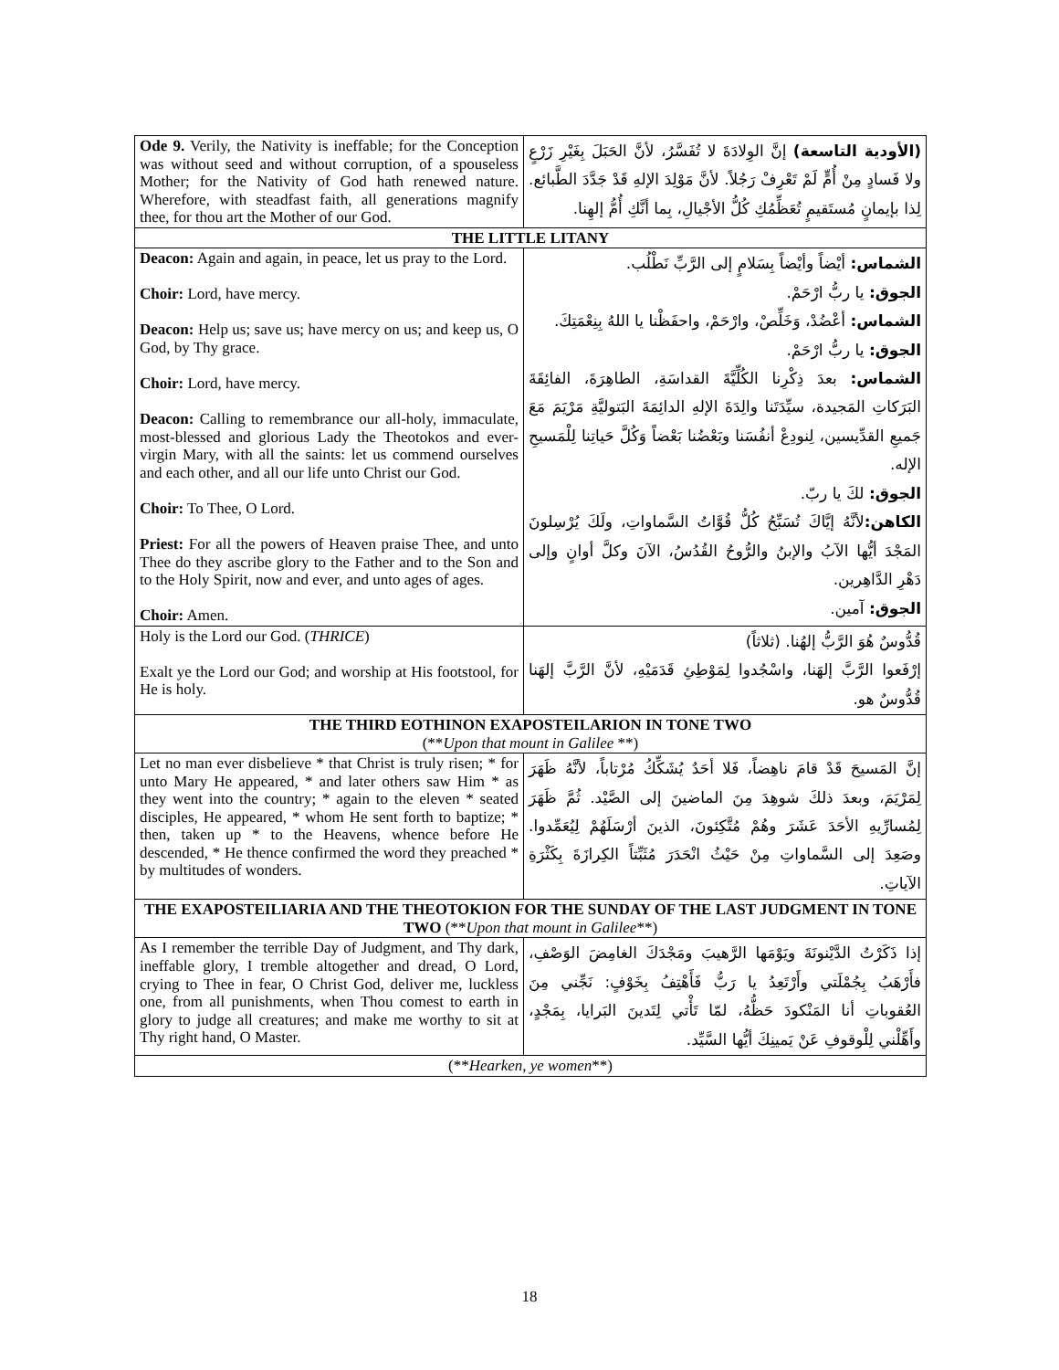| Ode 9. Verily, the Nativity is ineffable; for the Conception was without seed and without corruption, of a spouseless Mother; for the Nativity of God hath renewed nature. Wherefore, with steadfast faith, all generations magnify thee, for thou art the Mother of our God. | (الأودية التاسعة) إنَّ الوِلادَةَ لا تُفَسَّرُ، لأنَّ الحَبَلَ بِغَيْرِ زَرْعٍ ولا فَسادٍ مِنْ أُمٍّ لَمْ تَعْرِفْ رَجُلاً. لأنَّ مَوْلِدَ الإلهِ قَدْ جَدَّدَ الطَّبائع. لِذا بإيمانٍ مُستَقيمٍ تُعَظِّمُكِ كُلُّ الأجْيالِ، بِما أنَّكِ أُمُّ إلهِنا. |
| THE LITTLE LITANY | |
| Deacon: Again and again, in peace, let us pray to the Lord. Choir: Lord, have mercy. Deacon: Help us; save us; have mercy on us; and keep us, O God, by Thy grace. Choir: Lord, have mercy. Deacon: Calling to remembrance our all-holy, immaculate, most-blessed and glorious Lady the Theotokos and ever-virgin Mary, with all the saints: let us commend ourselves and each other, and all our life unto Christ our God. Choir: To Thee, O Lord. Priest: For all the powers of Heaven praise Thee, and unto Thee do they ascribe glory to the Father and to the Son and to the Holy Spirit, now and ever, and unto ages of ages. Choir: Amen. | الشماس: أيْضاً وأيْضاً بِسَلامٍ إلى الرَّبِّ نَطْلُب. الجوق: يا ربُّ ارْحَمْ. الشماس: أعْضُدْ، وَخَلِّصْ، وارْحَمْ، واحفَظْنا يا اللهُ بِنِعْمَتِكَ. الجوق: يا ربُّ ارْحَمْ. الشماس: بعدَ ذِكْرِنا الكُلِّيَّةَ القداسَةِ، الطاهِرَةَ، الفائِقَةَ البَرَكاتِ المَجيدة، سيِّدَتَنا والِدَةَ الإلهِ الدائِمَةَ البَتوليَّةِ مَرْيَمَ مَعَ جَميعِ القدِّيسين، لِنودِعْ أنفُسَنا وبَعْضُنا بَعْضاً وَكُلَّ حَياتِنا لِلْمَسيحِ الإله. الجوق: لكَ يا ربّ. الكاهن: لأنَّهُ إيَّاكَ تُسَبِّحُ كُلُّ قُوَّاتُ السَّماواتِ، ولَكَ يُرْسِلونَ المَجْدَ أيُّها الآبُ والإبنُ والرُّوحُ القُدُسُ، الآنَ وكلَّ أوانٍ وإلى دَهْرِ الدَّاهِرين. الجوق: آمين. |
| Holy is the Lord our God. ( THRICE ) Exalt ye the Lord our God; and worship at His footstool, for He is holy. | قُدُّوسٌ هُوَ الرَّبُّ إلهُنا. (ثلاثاً) إرْفَعوا الرَّبَّ إلهَنا، واسْجُدوا لِمَوْطِئِ قَدَمَيْهِ، لأنَّ الرَّبَّ إلهَنا قُدُّوسٌ هو. |
| THE THIRD EOTHINON EXAPOSTEILARION IN TONE TWO (** Upon that mount in Galilee **) | |
| Let no man ever disbelieve * that Christ is truly risen; * for unto Mary He appeared, * and later others saw Him * as they went into the country; * again to the eleven * seated disciples, He appeared, * whom He sent forth to baptize; * then, taken up * to the Heavens, whence before He descended, * He thence confirmed the word they preached * by multitudes of wonders. | إنَّ المَسيحَ قَدْ قامَ ناهِضاً، فَلا أحَدٌ يُشَكِّكُ مُرْتاباً، لأنَّهُ ظَهَرَ لِمَرْيَمَ، وبعدَ ذلكَ شوهِدَ مِنَ الماضينَ إلى الصَّيْد. ثُمَّ ظَهَرَ لِمُسارِّيهِ الأحَدَ عَشَرَ وهُمْ مُتَّكِئونَ، الذينَ أرْسَلَهُمْ لِيُعَمِّدوا. وصَعِدَ إلى السَّماواتِ مِنْ حَيْثُ انْحَدَرَ مُثَبِّتاً الكِرازَةَ بِكَثْرَةِ الآياتِ. |
| THE EXAPOSTEILIARIA AND THE THEOTOKION FOR THE SUNDAY OF THE LAST JUDGMENT IN TONE TWO (** Upon that mount in Galilee **) | |
| As I remember the terrible Day of Judgment, and Thy dark, ineffable glory, I tremble altogether and dread, O Lord, crying to Thee in fear, O Christ God, deliver me, luckless one, from all punishments, when Thou comest to earth in glory to judge all creatures; and make me worthy to sit at Thy right hand, O Master. | إذا ذَكَرْتُ الدَّيْنونَةَ ويَوْمَها الرَّهيبَ ومَجْدَكَ الغامِضَ الوَصْفِ، فأَرْهَبُ بِجُمْلَتي وأَرْتَعِدُ يا رَبُّ فَأَهْتِفُ بِخَوْفٍ: نَجِّني مِنَ العُقوباتِ أنا المَنْكودَ حَظُّهُ، لمّا تَأْتي لِتَدينَ البَرايا، بِمَجْدٍ، وأَهِّلْني لِلْوقوفِ عَنْ يَمينِكَ أيُّها السَّيِّد. |
| (** Hearken, ye women **) | |
18